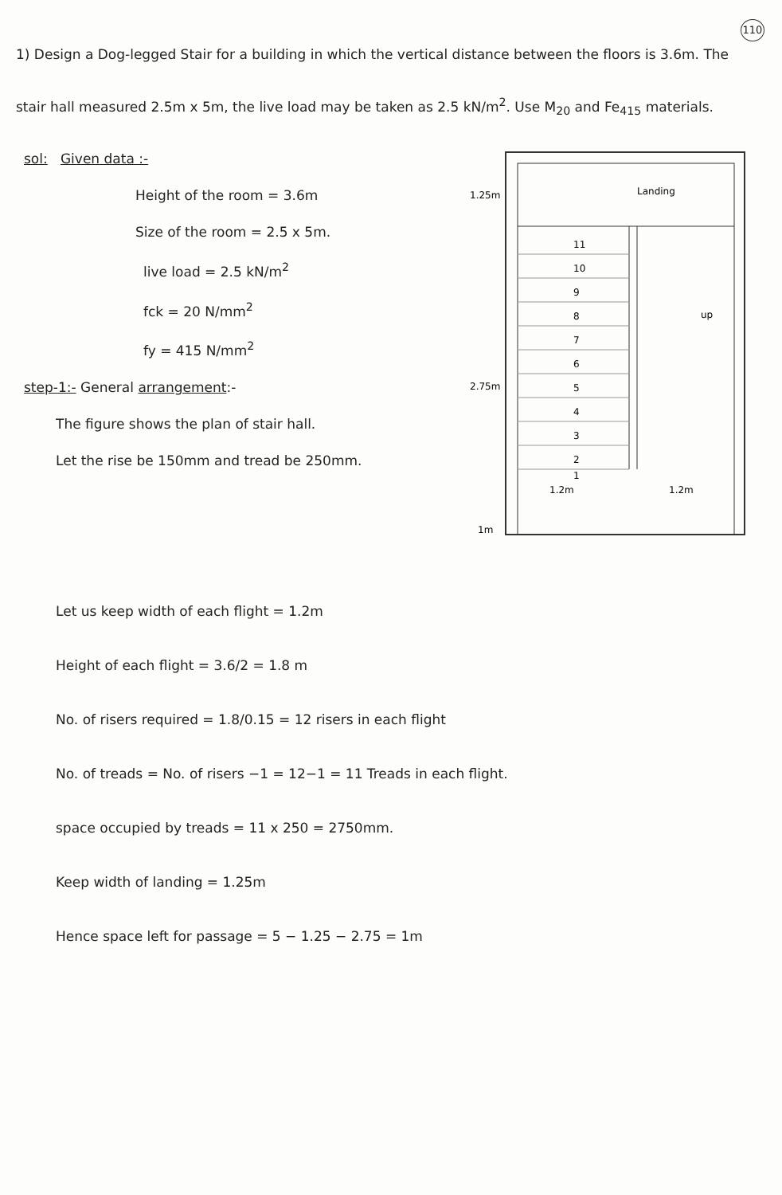110
1) Design a Dog-legged Stair for a building in which the vertical distance between the floors is 3.6m. The stair hall measured 2.5m x 5m, the live load may be taken as 2.5 kN/m<sup>2</sup>. Use M<sub>20</sub> and Fe<sub>415</sub> materials.
sol: Given data :-
Height of the room = 3.6m
Size of the room = 2.5 x 5m.
live load = 2.5 kN/m<sup>2</sup>
fck = 20 N/mm<sup>2</sup>
fy = 415 N/mm<sup>2</sup>
step-1:- General arrangement:-
The figure shows the plan of stair hall.
Let the rise be 150mm and tread be 250mm.
Landing
11
10
9
8
7
6
5
4
3
2
1
up
1.25m
2.75m
1m
1.2m
1.2m
Let us keep width of each flight = 1.2m
Height of each flight = 3.6/2 = 1.8 m
No. of risers required = 1.8/0.15 = 12 risers in each flight
No. of treads = No. of risers −1 = 12−1 = 11 Treads in each flight.
space occupied by treads = 11 x 250 = 2750mm.
Keep width of landing = 1.25m
Hence space left for passage = 5 − 1.25 − 2.75 = 1m